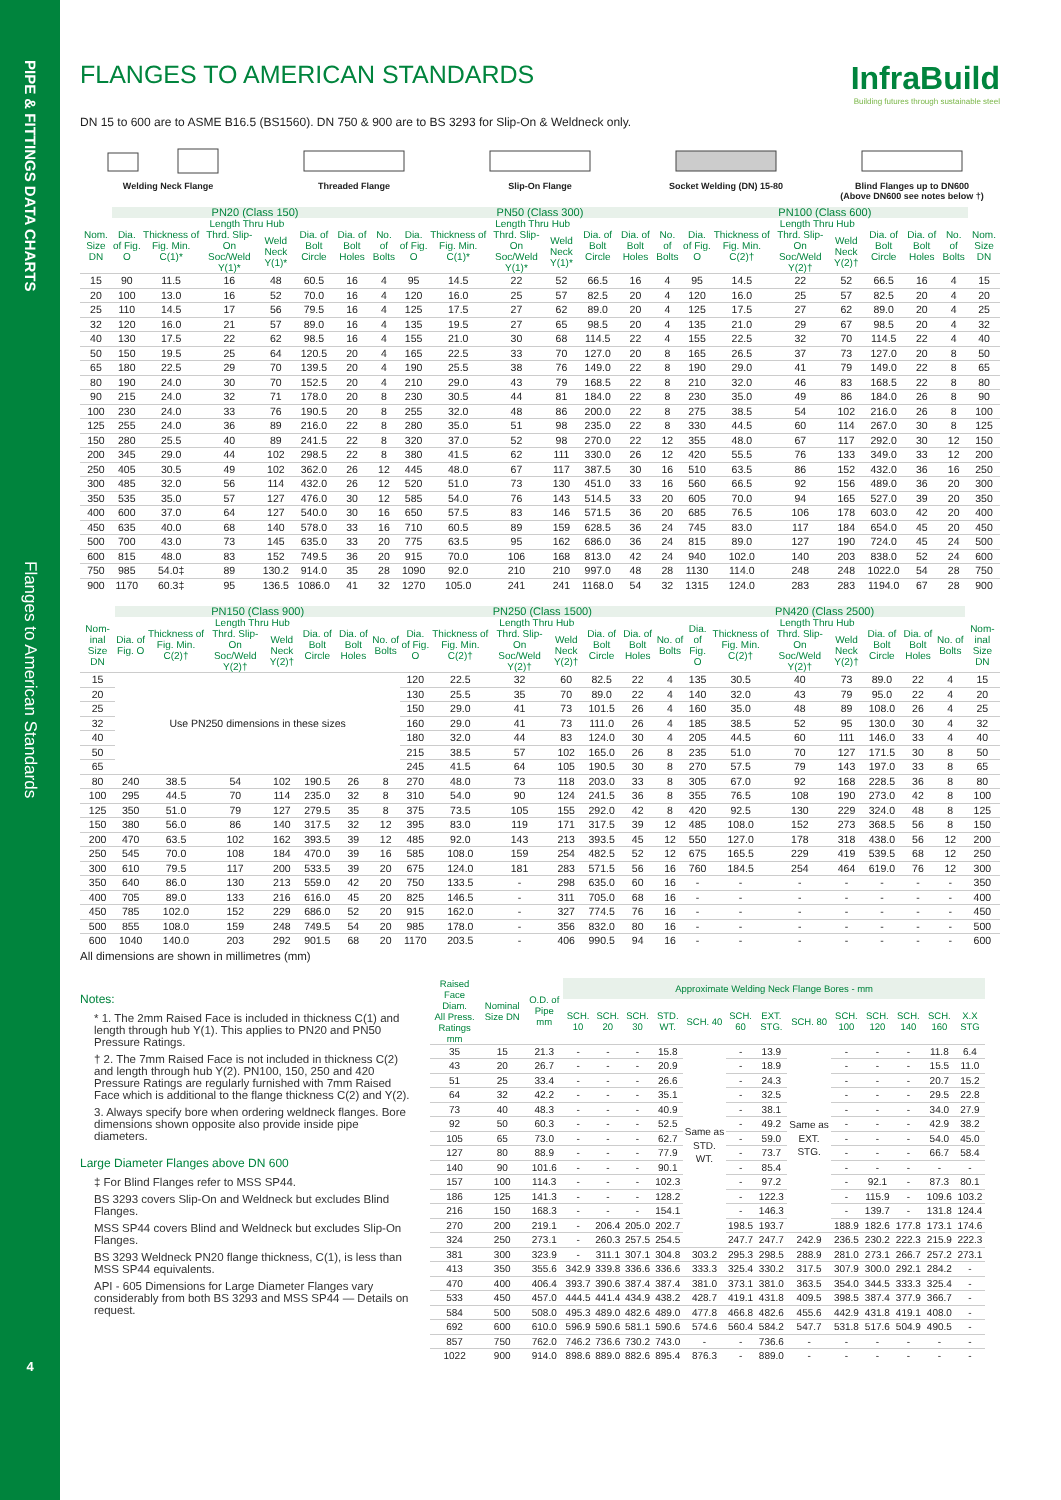PIPE & FITTINGS DATA CHARTS
Flanges to American Standards
4
FLANGES TO AMERICAN STANDARDS
InfraBuild
Building futures through sustainable steel
DN 15 to 600 are to ASME B16.5 (BS1560). DN 750 & 900 are to BS 3293 for Slip-On & Weldneck only.
Welding Neck Flange
Threaded Flange
Slip-On Flange
Socket Welding (DN) 15-80
Blind Flanges up to DN600
(Above DN600 see notes below †)
| | PN20 (Class 150) | | | | | | | PN50 (Class 300) | | | | | | | PN100 (Class 600) | | | | | | | |
| --- | --- | --- | --- | --- | --- | --- | --- | --- | --- | --- | --- | --- | --- | --- | --- | --- | --- | --- | --- | --- | --- | --- |
| Nom. Size DN | Dia. of Fig. O | Thickness of Fig. Min. C(1)* | Length Thru Hub | | Dia. of Bolt Circle | Dia. of Bolt Holes | No. of Bolts | Dia. of Fig. O | Thickness of Fig. Min. C(1)* | Length Thru Hub | | Dia. of Bolt Circle | Dia. of Bolt Holes | No. of Bolts | Dia. of Fig. O | Thickness of Fig. Min. C(2)† | Length Thru Hub | | Dia. of Bolt Circle | Dia. of Bolt Holes | No. of Bolts | Nom. Size DN |
| | | | Thrd. Slip-On Soc/Weld Y(1)* | Weld Neck Y(1)* | | | | | | Thrd. Slip-On Soc/Weld Y(1)* | Weld Neck Y(1)* | | | | | | Thrd. Slip-On Soc/Weld Y(2)† | Weld Neck Y(2)† | | | | |
| 15 | 90 | 11.5 | 16 | 48 | 60.5 | 16 | 4 | 95 | 14.5 | 22 | 52 | 66.5 | 16 | 4 | 95 | 14.5 | 22 | 52 | 66.5 | 16 | 4 | 15 |
| 20 | 100 | 13.0 | 16 | 52 | 70.0 | 16 | 4 | 120 | 16.0 | 25 | 57 | 82.5 | 20 | 4 | 120 | 16.0 | 25 | 57 | 82.5 | 20 | 4 | 20 |
| 25 | 110 | 14.5 | 17 | 56 | 79.5 | 16 | 4 | 125 | 17.5 | 27 | 62 | 89.0 | 20 | 4 | 125 | 17.5 | 27 | 62 | 89.0 | 20 | 4 | 25 |
| 32 | 120 | 16.0 | 21 | 57 | 89.0 | 16 | 4 | 135 | 19.5 | 27 | 65 | 98.5 | 20 | 4 | 135 | 21.0 | 29 | 67 | 98.5 | 20 | 4 | 32 |
| 40 | 130 | 17.5 | 22 | 62 | 98.5 | 16 | 4 | 155 | 21.0 | 30 | 68 | 114.5 | 22 | 4 | 155 | 22.5 | 32 | 70 | 114.5 | 22 | 4 | 40 |
| 50 | 150 | 19.5 | 25 | 64 | 120.5 | 20 | 4 | 165 | 22.5 | 33 | 70 | 127.0 | 20 | 8 | 165 | 26.5 | 37 | 73 | 127.0 | 20 | 8 | 50 |
| 65 | 180 | 22.5 | 29 | 70 | 139.5 | 20 | 4 | 190 | 25.5 | 38 | 76 | 149.0 | 22 | 8 | 190 | 29.0 | 41 | 79 | 149.0 | 22 | 8 | 65 |
| 80 | 190 | 24.0 | 30 | 70 | 152.5 | 20 | 4 | 210 | 29.0 | 43 | 79 | 168.5 | 22 | 8 | 210 | 32.0 | 46 | 83 | 168.5 | 22 | 8 | 80 |
| 90 | 215 | 24.0 | 32 | 71 | 178.0 | 20 | 8 | 230 | 30.5 | 44 | 81 | 184.0 | 22 | 8 | 230 | 35.0 | 49 | 86 | 184.0 | 26 | 8 | 90 |
| 100 | 230 | 24.0 | 33 | 76 | 190.5 | 20 | 8 | 255 | 32.0 | 48 | 86 | 200.0 | 22 | 8 | 275 | 38.5 | 54 | 102 | 216.0 | 26 | 8 | 100 |
| 125 | 255 | 24.0 | 36 | 89 | 216.0 | 22 | 8 | 280 | 35.0 | 51 | 98 | 235.0 | 22 | 8 | 330 | 44.5 | 60 | 114 | 267.0 | 30 | 8 | 125 |
| 150 | 280 | 25.5 | 40 | 89 | 241.5 | 22 | 8 | 320 | 37.0 | 52 | 98 | 270.0 | 22 | 12 | 355 | 48.0 | 67 | 117 | 292.0 | 30 | 12 | 150 |
| 200 | 345 | 29.0 | 44 | 102 | 298.5 | 22 | 8 | 380 | 41.5 | 62 | 111 | 330.0 | 26 | 12 | 420 | 55.5 | 76 | 133 | 349.0 | 33 | 12 | 200 |
| 250 | 405 | 30.5 | 49 | 102 | 362.0 | 26 | 12 | 445 | 48.0 | 67 | 117 | 387.5 | 30 | 16 | 510 | 63.5 | 86 | 152 | 432.0 | 36 | 16 | 250 |
| 300 | 485 | 32.0 | 56 | 114 | 432.0 | 26 | 12 | 520 | 51.0 | 73 | 130 | 451.0 | 33 | 16 | 560 | 66.5 | 92 | 156 | 489.0 | 36 | 20 | 300 |
| 350 | 535 | 35.0 | 57 | 127 | 476.0 | 30 | 12 | 585 | 54.0 | 76 | 143 | 514.5 | 33 | 20 | 605 | 70.0 | 94 | 165 | 527.0 | 39 | 20 | 350 |
| 400 | 600 | 37.0 | 64 | 127 | 540.0 | 30 | 16 | 650 | 57.5 | 83 | 146 | 571.5 | 36 | 20 | 685 | 76.5 | 106 | 178 | 603.0 | 42 | 20 | 400 |
| 450 | 635 | 40.0 | 68 | 140 | 578.0 | 33 | 16 | 710 | 60.5 | 89 | 159 | 628.5 | 36 | 24 | 745 | 83.0 | 117 | 184 | 654.0 | 45 | 20 | 450 |
| 500 | 700 | 43.0 | 73 | 145 | 635.0 | 33 | 20 | 775 | 63.5 | 95 | 162 | 686.0 | 36 | 24 | 815 | 89.0 | 127 | 190 | 724.0 | 45 | 24 | 500 |
| 600 | 815 | 48.0 | 83 | 152 | 749.5 | 36 | 20 | 915 | 70.0 | 106 | 168 | 813.0 | 42 | 24 | 940 | 102.0 | 140 | 203 | 838.0 | 52 | 24 | 600 |
| 750 | 985 | 54.0‡ | 89 | 130.2 | 914.0 | 35 | 28 | 1090 | 92.0 | 210 | 210 | 997.0 | 48 | 28 | 1130 | 114.0 | 248 | 248 | 1022.0 | 54 | 28 | 750 |
| 900 | 1170 | 60.3‡ | 95 | 136.5 | 1086.0 | 41 | 32 | 1270 | 105.0 | 241 | 241 | 1168.0 | 54 | 32 | 1315 | 124.0 | 283 | 283 | 1194.0 | 67 | 28 | 900 |
| | PN150 (Class 900) | | | | | | | PN250 (Class 1500) | | | | | | | PN420 (Class 2500) | | | | | | | |
| --- | --- | --- | --- | --- | --- | --- | --- | --- | --- | --- | --- | --- | --- | --- | --- | --- | --- | --- | --- | --- | --- | --- |
| Nom-inal Size DN | Dia. of Fig. O | Thickness of Fig. Min. C(2)† | Length Thru Hub | | Dia. of Bolt Circle | Dia. of Bolt Holes | No. of Bolts | Dia. of Fig. O | Thickness of Fig. Min. C(2)† | Length Thru Hub | | Dia. of Bolt Circle | Dia. of Bolt Holes | No. of Bolts | Dia. of Fig. O | Thickness of Fig. Min. C(2)† | Length Thru Hub | | Dia. of Bolt Circle | Dia. of Bolt Holes | No. of Bolts | Nom-inal Size DN |
| | | | Thrd. Slip-On Soc/Weld Y(2)† | Weld Neck Y(2)† | | | | | | Thrd. Slip-On Soc/Weld Y(2)† | Weld Neck Y(2)† | | | | | | Thrd. Slip-On Soc/Weld Y(2)† | Weld Neck Y(2)† | | | | |
| 15 | Use PN250 dimensions in these sizes | | | | | | | 120 | 22.5 | 32 | 60 | 82.5 | 22 | 4 | 135 | 30.5 | 40 | 73 | 89.0 | 22 | 4 | 15 |
| 20 | | | | | | | | 130 | 25.5 | 35 | 70 | 89.0 | 22 | 4 | 140 | 32.0 | 43 | 79 | 95.0 | 22 | 4 | 20 |
| 25 | | | | | | | | 150 | 29.0 | 41 | 73 | 101.5 | 26 | 4 | 160 | 35.0 | 48 | 89 | 108.0 | 26 | 4 | 25 |
| 32 | | | | | | | | 160 | 29.0 | 41 | 73 | 111.0 | 26 | 4 | 185 | 38.5 | 52 | 95 | 130.0 | 30 | 4 | 32 |
| 40 | | | | | | | | 180 | 32.0 | 44 | 83 | 124.0 | 30 | 4 | 205 | 44.5 | 60 | 111 | 146.0 | 33 | 4 | 40 |
| 50 | | | | | | | | 215 | 38.5 | 57 | 102 | 165.0 | 26 | 8 | 235 | 51.0 | 70 | 127 | 171.5 | 30 | 8 | 50 |
| 65 | | | | | | | | 245 | 41.5 | 64 | 105 | 190.5 | 30 | 8 | 270 | 57.5 | 79 | 143 | 197.0 | 33 | 8 | 65 |
| 80 | 240 | 38.5 | 54 | 102 | 190.5 | 26 | 8 | 270 | 48.0 | 73 | 118 | 203.0 | 33 | 8 | 305 | 67.0 | 92 | 168 | 228.5 | 36 | 8 | 80 |
| 100 | 295 | 44.5 | 70 | 114 | 235.0 | 32 | 8 | 310 | 54.0 | 90 | 124 | 241.5 | 36 | 8 | 355 | 76.5 | 108 | 190 | 273.0 | 42 | 8 | 100 |
| 125 | 350 | 51.0 | 79 | 127 | 279.5 | 35 | 8 | 375 | 73.5 | 105 | 155 | 292.0 | 42 | 8 | 420 | 92.5 | 130 | 229 | 324.0 | 48 | 8 | 125 |
| 150 | 380 | 56.0 | 86 | 140 | 317.5 | 32 | 12 | 395 | 83.0 | 119 | 171 | 317.5 | 39 | 12 | 485 | 108.0 | 152 | 273 | 368.5 | 56 | 8 | 150 |
| 200 | 470 | 63.5 | 102 | 162 | 393.5 | 39 | 12 | 485 | 92.0 | 143 | 213 | 393.5 | 45 | 12 | 550 | 127.0 | 178 | 318 | 438.0 | 56 | 12 | 200 |
| 250 | 545 | 70.0 | 108 | 184 | 470.0 | 39 | 16 | 585 | 108.0 | 159 | 254 | 482.5 | 52 | 12 | 675 | 165.5 | 229 | 419 | 539.5 | 68 | 12 | 250 |
| 300 | 610 | 79.5 | 117 | 200 | 533.5 | 39 | 20 | 675 | 124.0 | 181 | 283 | 571.5 | 56 | 16 | 760 | 184.5 | 254 | 464 | 619.0 | 76 | 12 | 300 |
| 350 | 640 | 86.0 | 130 | 213 | 559.0 | 42 | 20 | 750 | 133.5 | - | 298 | 635.0 | 60 | 16 | - | - | - | - | - | - | - | 350 |
| 400 | 705 | 89.0 | 133 | 216 | 616.0 | 45 | 20 | 825 | 146.5 | - | 311 | 705.0 | 68 | 16 | - | - | - | - | - | - | - | 400 |
| 450 | 785 | 102.0 | 152 | 229 | 686.0 | 52 | 20 | 915 | 162.0 | - | 327 | 774.5 | 76 | 16 | - | - | - | - | - | - | - | 450 |
| 500 | 855 | 108.0 | 159 | 248 | 749.5 | 54 | 20 | 985 | 178.0 | - | 356 | 832.0 | 80 | 16 | - | - | - | - | - | - | - | 500 |
| 600 | 1040 | 140.0 | 203 | 292 | 901.5 | 68 | 20 | 1170 | 203.5 | - | 406 | 990.5 | 94 | 16 | - | - | - | - | - | - | - | 600 |
All dimensions are shown in millimetres (mm)
Notes:
* 1. The 2mm Raised Face is included in thickness C(1) and length through hub Y(1). This applies to PN20 and PN50 Pressure Ratings.
† 2. The 7mm Raised Face is not included in thickness C(2) and length through hub Y(2). PN100, 150, 250 and 420 Pressure Ratings are regularly furnished with 7mm Raised Face which is additional to the flange thickness C(2) and Y(2).
3. Always specify bore when ordering weldneck flanges. Bore dimensions shown opposite also provide inside pipe diameters.
Large Diameter Flanges above DN 600
‡ For Blind Flanges refer to MSS SP44.
BS 3293 covers Slip-On and Weldneck but excludes Blind Flanges.
MSS SP44 covers Blind and Weldneck but excludes Slip-On Flanges.
BS 3293 Weldneck PN20 flange thickness, C(1), is less than MSS SP44 equivalents.
API - 605 Dimensions for Large Diameter Flanges vary considerably from both BS 3293 and MSS SP44 — Details on request.
| Raised Face Diam. All Press. Ratings mm | Nominal Size DN | O.D. of Pipe mm | Approximate Welding Neck Flange Bores - mm | | | | | | | | | | | | |
| --- | --- | --- | --- | --- | --- | --- | --- | --- | --- | --- | --- | --- | --- | --- | --- |
| | | | SCH. 10 | SCH. 20 | SCH. 30 | STD. WT. | SCH. 40 | SCH. 60 | EXT. STG. | SCH. 80 | SCH. 100 | SCH. 120 | SCH. 140 | SCH. 160 | X.X STG |
| 35 | 15 | 21.3 | - | - | - | 15.8 | Same as STD. WT. | - | 13.9 | Same as EXT. STG. | - | - | - | 11.8 | 6.4 |
| 43 | 20 | 26.7 | - | - | - | 20.9 | | - | 18.9 | | - | - | - | 15.5 | 11.0 |
| 51 | 25 | 33.4 | - | - | - | 26.6 | | - | 24.3 | | - | - | - | 20.7 | 15.2 |
| 64 | 32 | 42.2 | - | - | - | 35.1 | | - | 32.5 | | - | - | - | 29.5 | 22.8 |
| 73 | 40 | 48.3 | - | - | - | 40.9 | | - | 38.1 | | - | - | - | 34.0 | 27.9 |
| 92 | 50 | 60.3 | - | - | - | 52.5 | | - | 49.2 | | - | - | - | 42.9 | 38.2 |
| 105 | 65 | 73.0 | - | - | - | 62.7 | | - | 59.0 | | - | - | - | 54.0 | 45.0 |
| 127 | 80 | 88.9 | - | - | - | 77.9 | | - | 73.7 | | - | - | - | 66.7 | 58.4 |
| 140 | 90 | 101.6 | - | - | - | 90.1 | | - | 85.4 | | - | - | - | - | - |
| 157 | 100 | 114.3 | - | - | - | 102.3 | | - | 97.2 | | - | 92.1 | - | 87.3 | 80.1 |
| 186 | 125 | 141.3 | - | - | - | 128.2 | | - | 122.3 | | - | 115.9 | - | 109.6 | 103.2 |
| 216 | 150 | 168.3 | - | - | - | 154.1 | | - | 146.3 | | - | 139.7 | - | 131.8 | 124.4 |
| 270 | 200 | 219.1 | - | 206.4 | 205.0 | 202.7 | | 198.5 | 193.7 | | 188.9 | 182.6 | 177.8 | 173.1 | 174.6 |
| 324 | 250 | 273.1 | - | 260.3 | 257.5 | 254.5 | | 247.7 | 247.7 | 242.9 | 236.5 | 230.2 | 222.3 | 215.9 | 222.3 |
| 381 | 300 | 323.9 | - | 311.1 | 307.1 | 304.8 | 303.2 | 295.3 | 298.5 | 288.9 | 281.0 | 273.1 | 266.7 | 257.2 | 273.1 |
| 413 | 350 | 355.6 | 342.9 | 339.8 | 336.6 | 336.6 | 333.3 | 325.4 | 330.2 | 317.5 | 307.9 | 300.0 | 292.1 | 284.2 | - |
| 470 | 400 | 406.4 | 393.7 | 390.6 | 387.4 | 387.4 | 381.0 | 373.1 | 381.0 | 363.5 | 354.0 | 344.5 | 333.3 | 325.4 | - |
| 533 | 450 | 457.0 | 444.5 | 441.4 | 434.9 | 438.2 | 428.7 | 419.1 | 431.8 | 409.5 | 398.5 | 387.4 | 377.9 | 366.7 | - |
| 584 | 500 | 508.0 | 495.3 | 489.0 | 482.6 | 489.0 | 477.8 | 466.8 | 482.6 | 455.6 | 442.9 | 431.8 | 419.1 | 408.0 | - |
| 692 | 600 | 610.0 | 596.9 | 590.6 | 581.1 | 590.6 | 574.6 | 560.4 | 584.2 | 547.7 | 531.8 | 517.6 | 504.9 | 490.5 | - |
| 857 | 750 | 762.0 | 746.2 | 736.6 | 730.2 | 743.0 | - | - | 736.6 | - | - | - | - | - | - |
| 1022 | 900 | 914.0 | 898.6 | 889.0 | 882.6 | 895.4 | 876.3 | - | 889.0 | - | - | - | - | - | - |